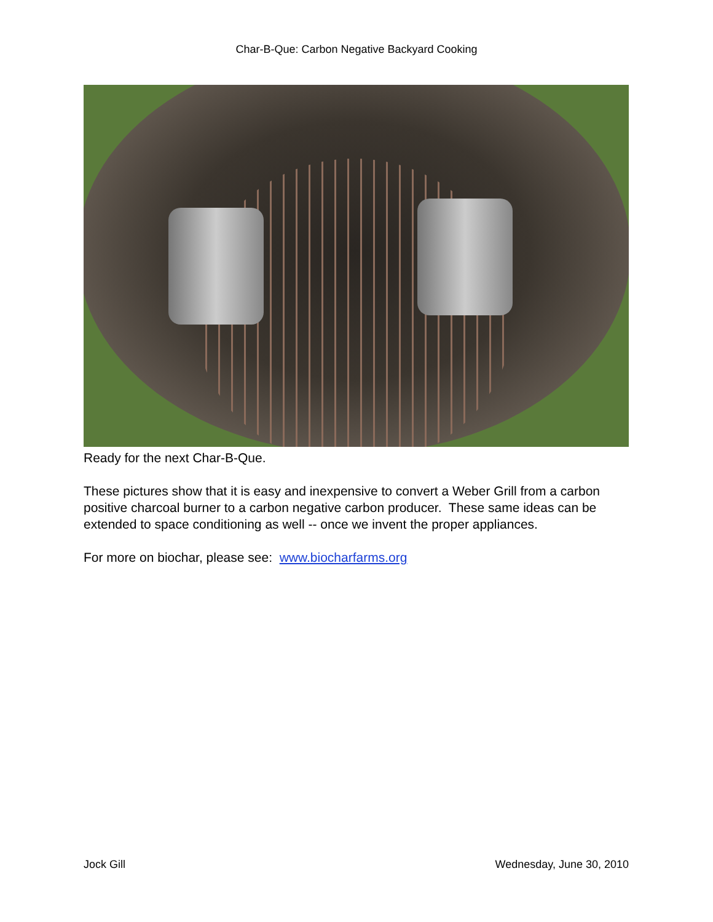Char-B-Que: Carbon Negative Backyard Cooking
Ready for the next Char-B-Que.
These pictures show that it is easy and inexpensive to convert a Weber Grill from a carbon positive charcoal burner to a carbon negative carbon producer. These same ideas can be extended to space conditioning as well -- once we invent the proper appliances.
For more on biochar, please see: www.biocharfarms.org
Jock Gill Wednesday, June 30, 2010